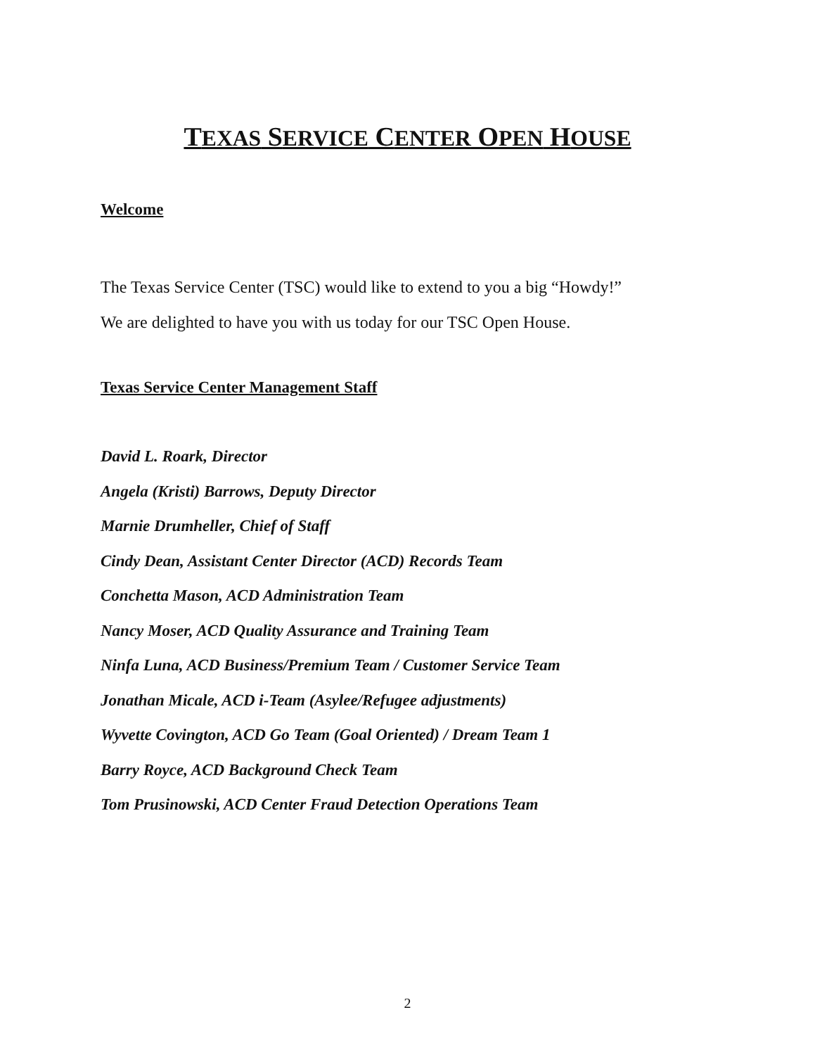TEXAS SERVICE CENTER OPEN HOUSE
Welcome
The Texas Service Center (TSC) would like to extend to you a big “Howdy!”
We are delighted to have you with us today for our TSC Open House.
Texas Service Center Management Staff
David L. Roark, Director
Angela (Kristi) Barrows, Deputy Director
Marnie Drumheller, Chief of Staff
Cindy Dean, Assistant Center Director (ACD) Records Team
Conchetta Mason, ACD Administration Team
Nancy Moser, ACD Quality Assurance and Training Team
Ninfa Luna, ACD Business/Premium Team / Customer Service Team
Jonathan Micale, ACD i-Team (Asylee/Refugee adjustments)
Wyvette Covington, ACD Go Team (Goal Oriented) / Dream Team 1
Barry Royce, ACD Background Check Team
Tom Prusinowski, ACD Center Fraud Detection Operations Team
2